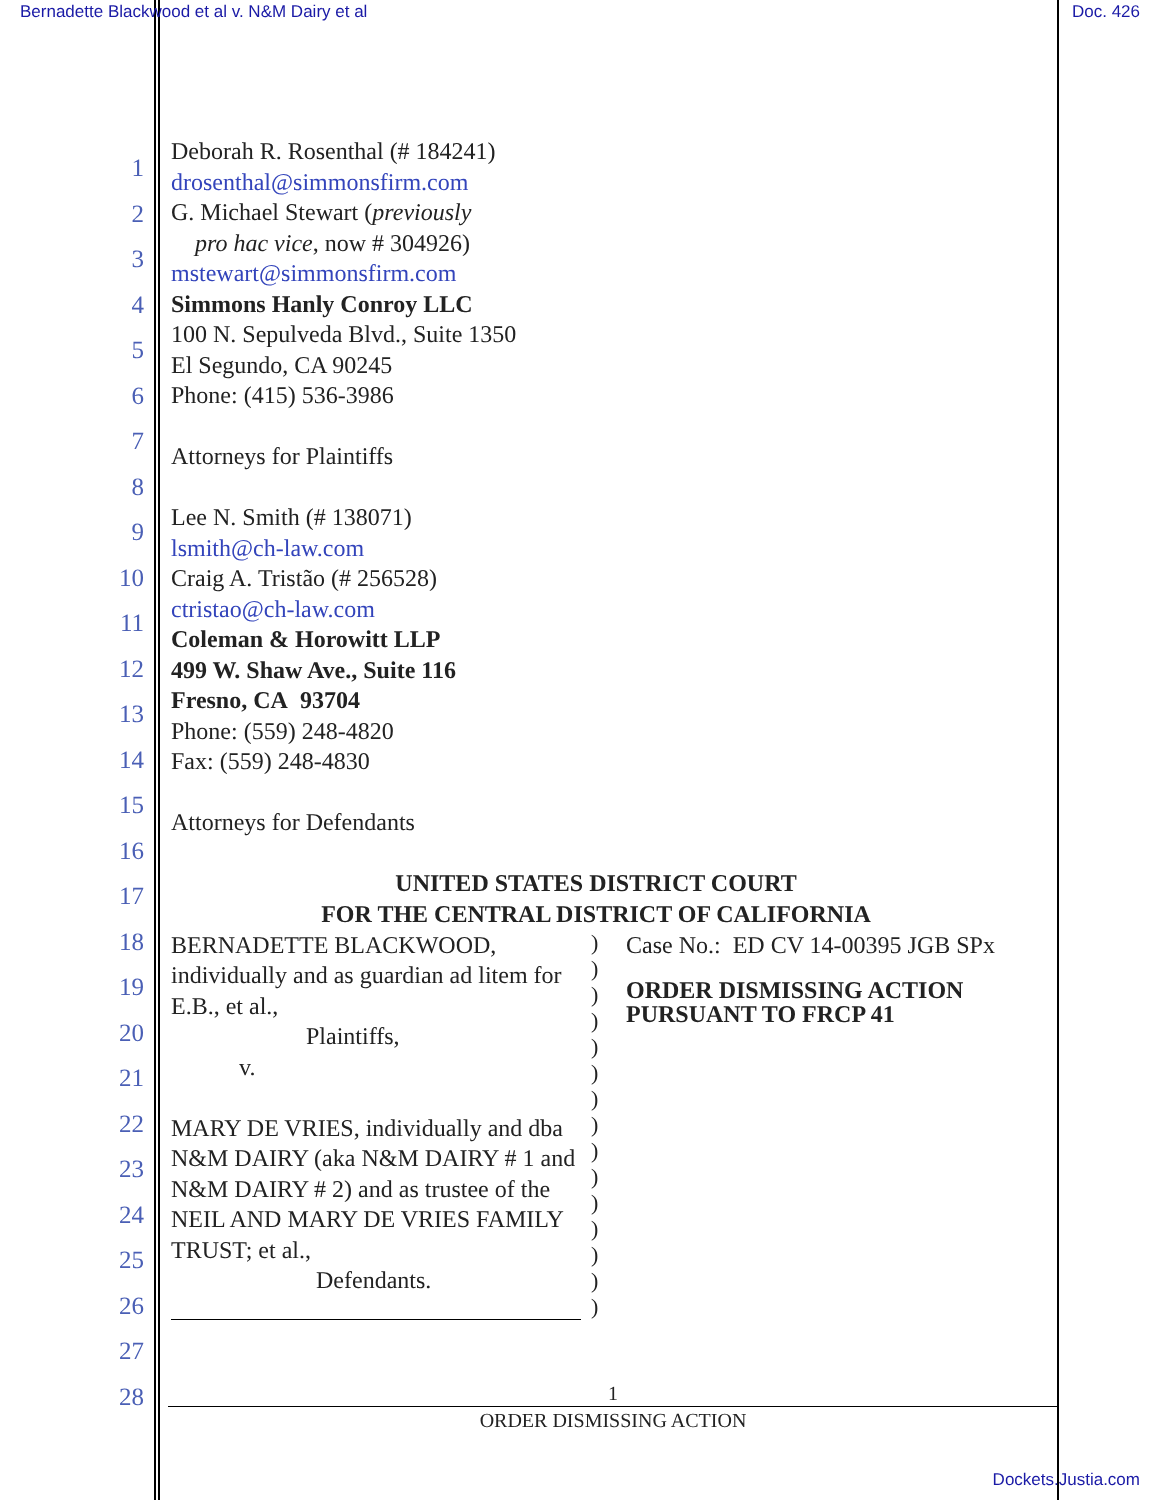Bernadette Blackwood et al v. N&M Dairy et al
Doc. 426
1
2
3
4
5
6
7
8
9
10
11
12
13
14
15
16
17
18
19
20
21
22
23
24
25
26
27
28
Deborah R. Rosenthal (# 184241)
drosenthal@simmonsfirm.com
G. Michael Stewart (previously
pro hac vice, now # 304926)
mstewart@simmonsfirm.com
Simmons Hanly Conroy LLC
100 N. Sepulveda Blvd., Suite 1350
El Segundo, CA 90245
Phone: (415) 536-3986
Attorneys for Plaintiffs
Lee N. Smith (# 138071)
lsmith@ch-law.com
Craig A. Tristão (# 256528)
ctristao@ch-law.com
Coleman & Horowitt LLP
499 W. Shaw Ave., Suite 116
Fresno, CA 93704
Phone: (559) 248-4820
Fax: (559) 248-4830
Attorneys for Defendants
UNITED STATES DISTRICT COURT
FOR THE CENTRAL DISTRICT OF CALIFORNIA
BERNADETTE BLACKWOOD, individually and as guardian ad litem for E.B., et al.,
Plaintiffs,
v.
MARY DE VRIES, individually and dba N&M DAIRY (aka N&M DAIRY # 1 and N&M DAIRY # 2) and as trustee of the NEIL AND MARY DE VRIES FAMILY TRUST; et al.,
Defendants.
)
)
)
)
)
)
)
)
)
)
)
)
)
)
)
Case No.: ED CV 14-00395 JGB SPx
ORDER DISMISSING ACTION
PURSUANT TO FRCP 41
1
ORDER DISMISSING ACTION
Dockets.Justia.com